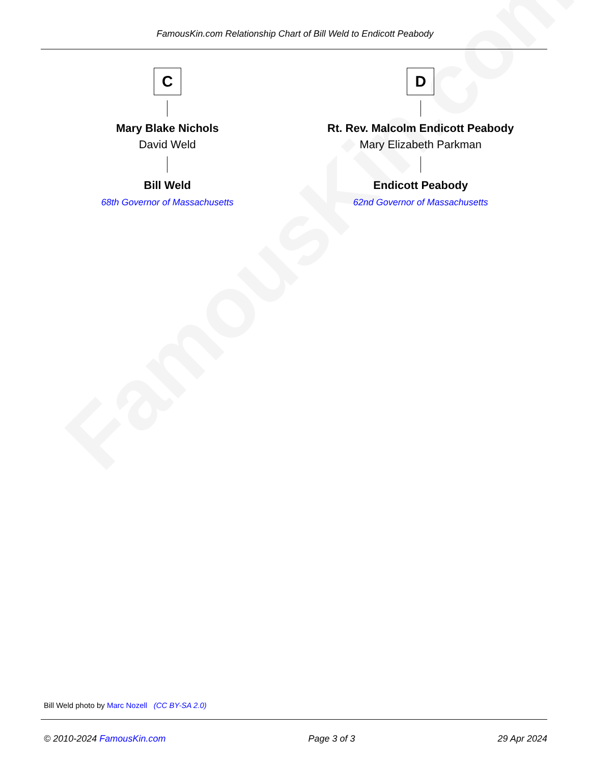FamousKin.com
FamousKin.com Relationship Chart of Bill Weld to Endicott Peabody
C
Mary Blake Nichols
David Weld
Bill Weld
68th Governor of Massachusetts
D
Rt. Rev. Malcolm Endicott Peabody
Mary Elizabeth Parkman
Endicott Peabody
62nd Governor of Massachusetts
Bill Weld photo by Marc Nozell (CC BY-SA 2.0)
© 2010-2024 FamousKin.com Page 3 of 3 29 Apr 2024